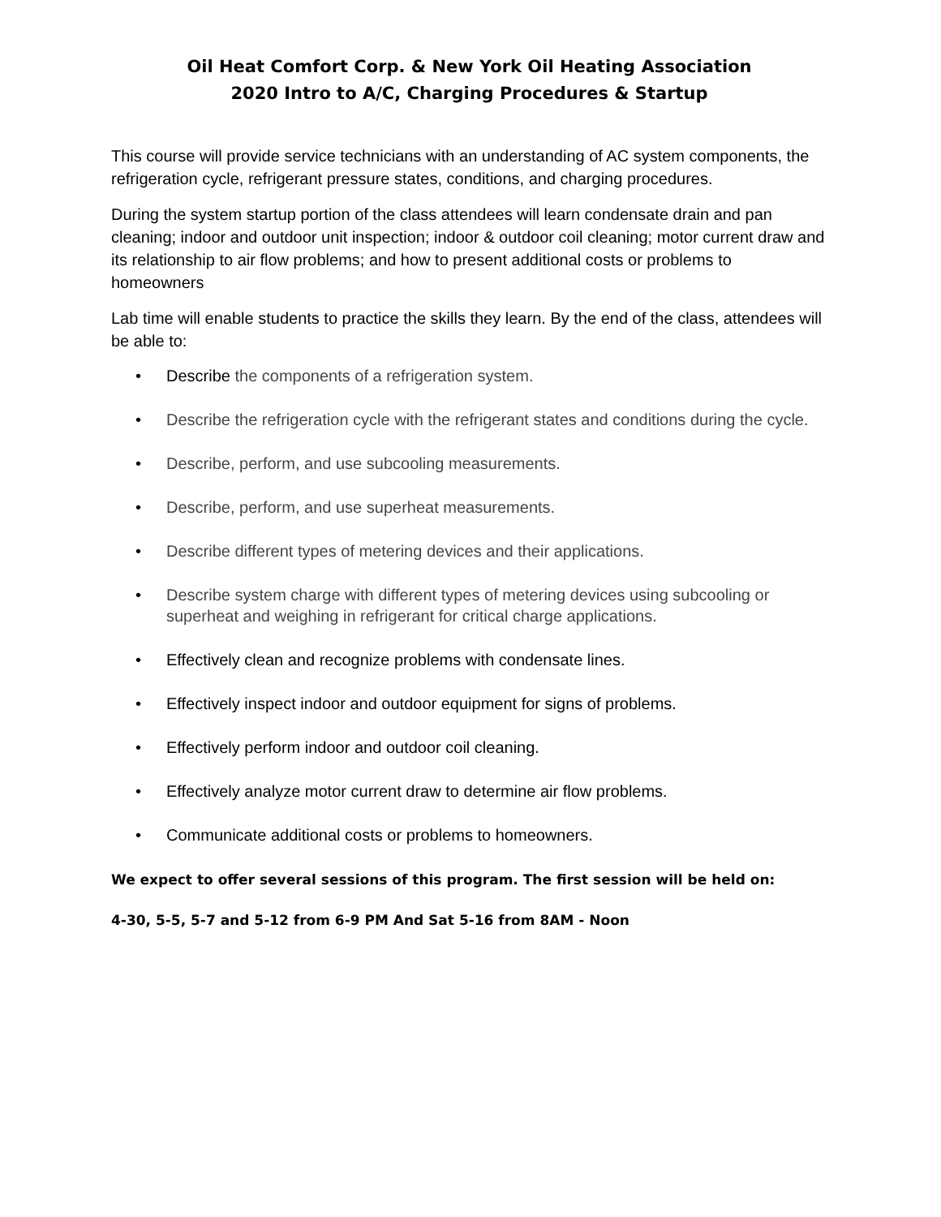Oil Heat Comfort Corp. & New York Oil Heating Association
2020 Intro to A/C, Charging Procedures & Startup
This course will provide service technicians with an understanding of AC system components, the refrigeration cycle, refrigerant pressure states, conditions, and charging procedures.
During the system startup portion of the class attendees will learn condensate drain and pan cleaning; indoor and outdoor unit inspection; indoor & outdoor coil cleaning; motor current draw and its relationship to air flow problems; and how to present additional costs or problems to homeowners
Lab time will enable students to practice the skills they learn. By the end of the class, attendees will be able to:
• Describe the components of a refrigeration system.
• Describe the refrigeration cycle with the refrigerant states and conditions during the cycle.
• Describe, perform, and use subcooling measurements.
• Describe, perform, and use superheat measurements.
• Describe different types of metering devices and their applications.
• Describe system charge with different types of metering devices using subcooling or superheat and weighing in refrigerant for critical charge applications.
• Effectively clean and recognize problems with condensate lines.
• Effectively inspect indoor and outdoor equipment for signs of problems.
• Effectively perform indoor and outdoor coil cleaning.
• Effectively analyze motor current draw to determine air flow problems.
• Communicate additional costs or problems to homeowners.
We expect to offer several sessions of this program. The first session will be held on:
4-30, 5-5, 5-7 and 5-12 from 6-9 PM And Sat 5-16 from 8AM - Noon